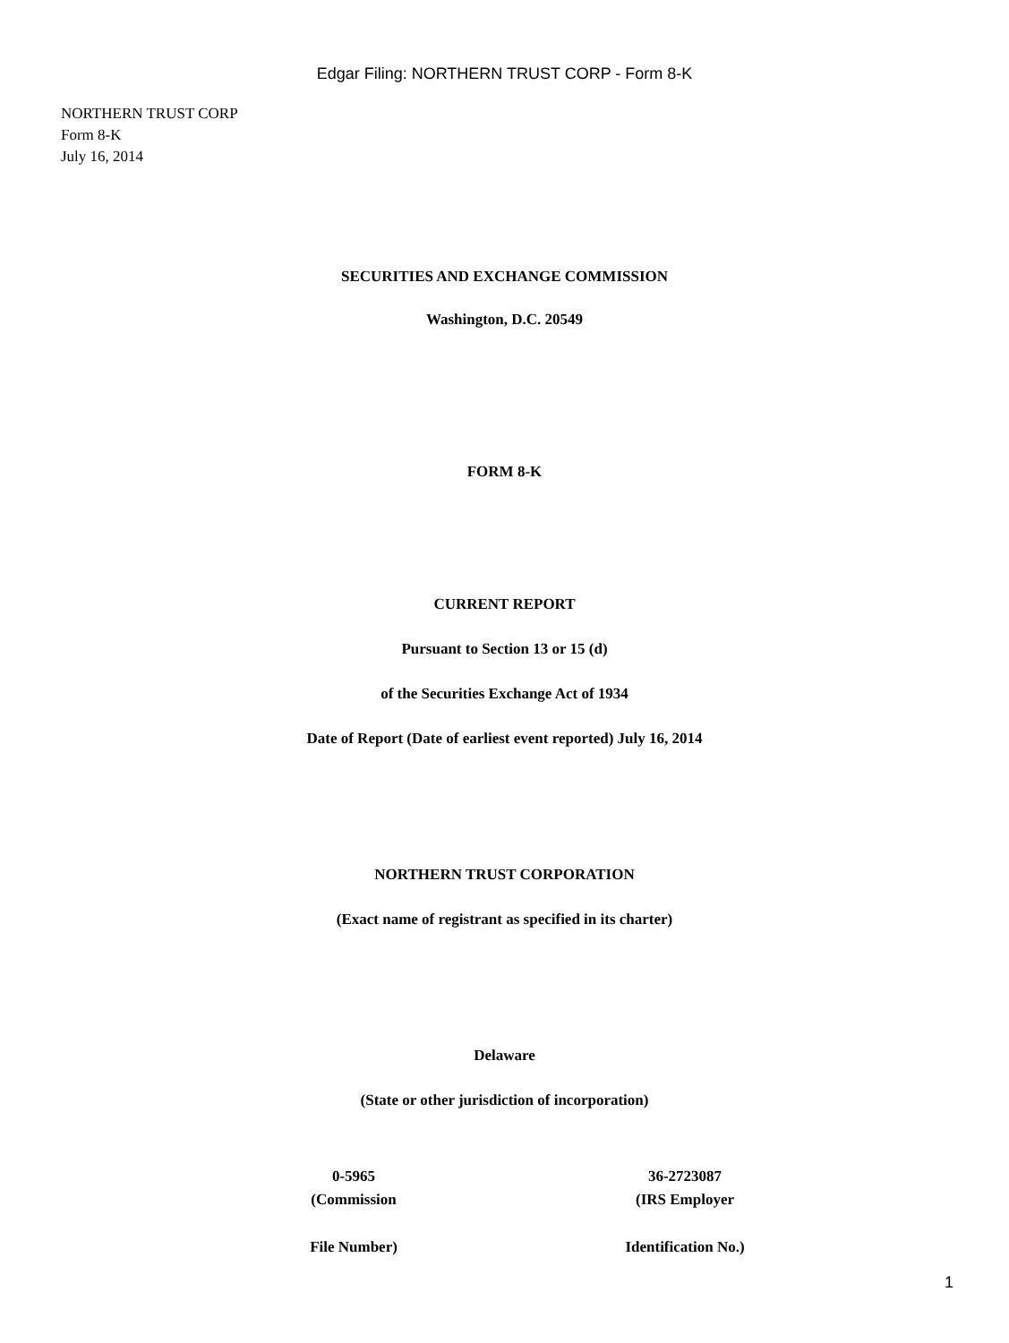Edgar Filing: NORTHERN TRUST CORP - Form 8-K
NORTHERN TRUST CORP
Form 8-K
July 16, 2014
SECURITIES AND EXCHANGE COMMISSION
Washington, D.C. 20549
FORM 8-K
CURRENT REPORT
Pursuant to Section 13 or 15 (d)
of the Securities Exchange Act of 1934
Date of Report (Date of earliest event reported) July 16, 2014
NORTHERN TRUST CORPORATION
(Exact name of registrant as specified in its charter)
Delaware
(State or other jurisdiction of incorporation)
| 0-5965 | 36-2723087 |
| (Commission | (IRS Employer |
| File Number) | Identification No.) |
1